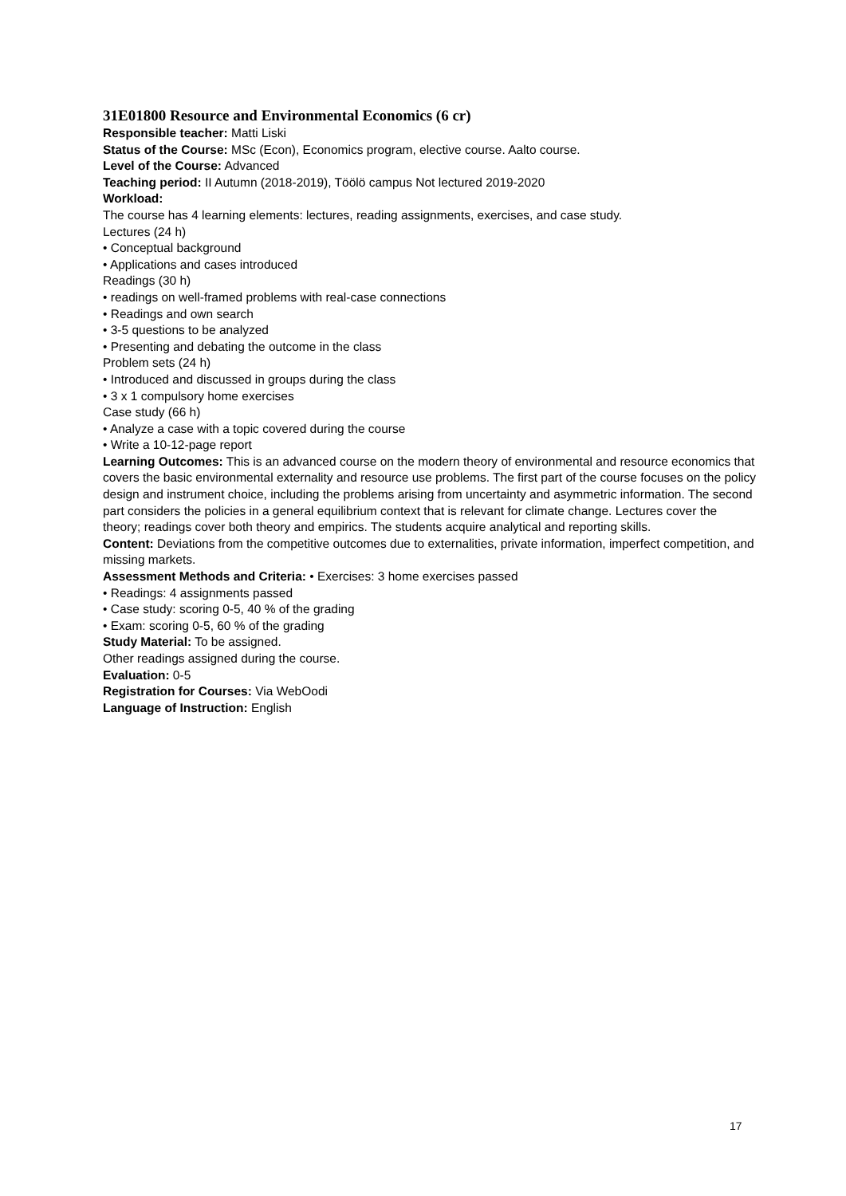31E01800 Resource and Environmental Economics (6 cr)
Responsible teacher: Matti Liski
Status of the Course: MSc (Econ), Economics program, elective course. Aalto course.
Level of the Course: Advanced
Teaching period: II Autumn (2018-2019), Töölö campus Not lectured 2019-2020
Workload:
The course has 4 learning elements: lectures, reading assignments, exercises, and case study.
Lectures (24 h)
• Conceptual background
• Applications and cases introduced
Readings (30 h)
• readings on well-framed problems with real-case connections
• Readings and own search
• 3-5 questions to be analyzed
• Presenting and debating the outcome in the class
Problem sets (24 h)
• Introduced and discussed in groups during the class
• 3 x 1 compulsory home exercises
Case study (66 h)
• Analyze a case with a topic covered during the course
• Write a 10-12-page report
Learning Outcomes: This is an advanced course on the modern theory of environmental and resource economics that covers the basic environmental externality and resource use problems. The first part of the course focuses on the policy design and instrument choice, including the problems arising from uncertainty and asymmetric information. The second part considers the policies in a general equilibrium context that is relevant for climate change. Lectures cover the theory; readings cover both theory and empirics. The students acquire analytical and reporting skills.
Content: Deviations from the competitive outcomes due to externalities, private information, imperfect competition, and missing markets.
Assessment Methods and Criteria: • Exercises: 3 home exercises passed
• Readings: 4 assignments passed
• Case study: scoring 0-5, 40 % of the grading
• Exam: scoring 0-5, 60 % of the grading
Study Material: To be assigned.
Other readings assigned during the course.
Evaluation: 0-5
Registration for Courses: Via WebOodi
Language of Instruction: English
17